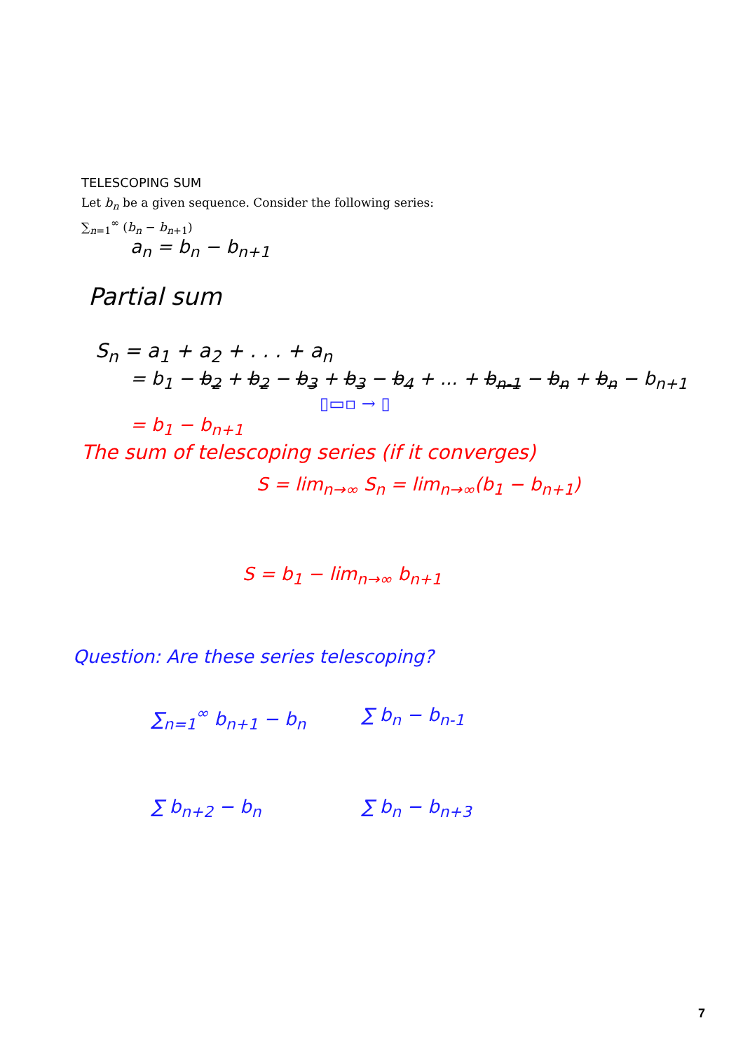TELESCOPING SUM
Let b<sub>n</sub> be a given sequence. Consider the following series:
∑<sub>n=1</sub><sup>∞</sup> (b<sub>n</sub> − b<sub>n+1</sub>)
a<sub>n</sub> = b<sub>n</sub> − b<sub>n+1</sub>
Partial sum
S<sub>n</sub> = a<sub>1</sub> + a<sub>2</sub> + . . . + a<sub>n</sub>
= b<sub>1</sub> − b<sub>2</sub> + b<sub>2</sub> − b<sub>3</sub> + b<sub>3</sub> − b<sub>4</sub> + ... + b<sub>n-1</sub> − b<sub>n</sub> + b<sub>n</sub> − b<sub>n+1</sub>
▯▭▫ → ▯
= b<sub>1</sub> − b<sub>n+1</sub>
The sum of telescoping series (if it converges)
S = lim<sub>n→∞</sub> S<sub>n</sub> = lim<sub>n→∞</sub>(b<sub>1</sub> − b<sub>n+1</sub>)
S = b<sub>1</sub> − lim<sub>n→∞</sub> b<sub>n+1</sub>
Question: Are these series telescoping?
∑<sub>n=1</sub><sup>∞</sup> b<sub>n+1</sub> − b<sub>n</sub>
∑ b<sub>n</sub> − b<sub>n-1</sub>
∑ b<sub>n+2</sub> − b<sub>n</sub>
∑ b<sub>n</sub> − b<sub>n+3</sub>
7